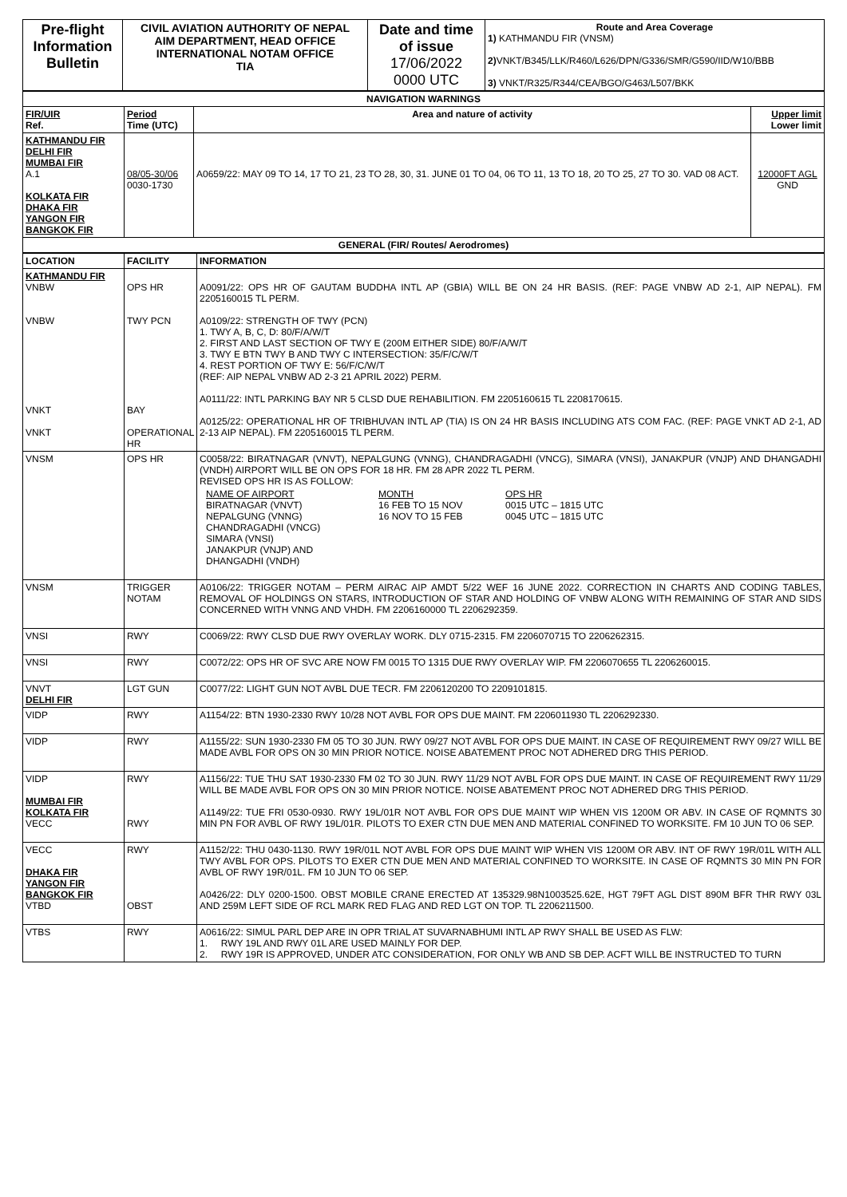| Pre-flight Information Bulletin | CIVIL AVIATION AUTHORITY OF NEPAL AIM DEPARTMENT, HEAD OFFICE INTERNATIONAL NOTAM OFFICE TIA | Date and time of issue 17/06/2022 0000 UTC | Route and Area Coverage 1) KATHMANDU FIR (VNSM) 2) VNKT/B345/LLK/R460/L626/DPN/G336/SMR/G590/IID/W10/BBB 3) VNKT/R325/R344/CEA/BGO/G463/L507/BKK |
| NAVIGATION WARNINGS | | | |
| --- | --- | --- | --- |
| FIR/UIR Ref. | Period Time (UTC) | Area and nature of activity | Upper limit Lower limit |
| KATHMANDU FIR DELHI FIR MUMBAI FIR A.1 KOLKATA FIR DHAKA FIR YANGON FIR BANGKOK FIR | 08/05-30/06 0030-1730 | A0659/22: MAY 09 TO 14, 17 TO 21, 23 TO 28, 30, 31. JUNE 01 TO 04, 06 TO 11, 13 TO 18, 20 TO 25, 27 TO 30. VAD 08 ACT. | 12000FT AGL GND |
| GENERAL (FIR/ Routes/ Aerodromes) | | | |
| LOCATION | FACILITY | INFORMATION |
| --- | --- | --- |
| KATHMANDU FIR VNBW VNBW VNKT VNKT | OPS HR TWY PCN BAY OPERATIONAL HR | A0091/22: OPS HR OF GAUTAM BUDDHA INTL AP (GBIA) WILL BE ON 24 HR BASIS. (REF: PAGE VNBW AD 2-1, AIP NEPAL). FM 2205160015 TL PERM. A0109/22: STRENGTH OF TWY (PCN) 1. TWY A, B, C, D: 80/F/A/W/T 2. FIRST AND LAST SECTION OF TWY E (200M EITHER SIDE) 80/F/A/W/T 3. TWY E BTN TWY B AND TWY C INTERSECTION: 35/F/C/W/T 4. REST PORTION OF TWY E: 56/F/C/W/T (REF: AIP NEPAL VNBW AD 2-3 21 APRIL 2022) PERM. A0111/22: INTL PARKING BAY NR 5 CLSD DUE REHABILITION. FM 2205160615 TL 2208170615. A0125/22: OPERATIONAL HR OF TRIBHUVAN INTL AP (TIA) IS ON 24 HR BASIS INCLUDING ATS COM FAC. (REF: PAGE VNKT AD 2-1, AD 2-13 AIP NEPAL). FM 2205160015 TL PERM. |
| VNSM | OPS HR | C0058/22: BIRATNAGAR (VNVT), NEPALGUNG (VNNG), CHANDRAGADHI (VNCG), SIMARA (VNSI), JANAKPUR (VNJP) AND DHANGADHI (VNDH) AIRPORT WILL BE ON OPS FOR 18 HR. FM 28 APR 2022 TL PERM. REVISED OPS HR IS AS FOLLOW: / NAME OF AIRPORT BIRATNAGAR (VNVT) NEPALGUNG (VNNG) CHANDRAGADHI (VNCG) SIMARA (VNSI) JANAKPUR (VNJP) AND DHANGADHI (VNDH) / MONTH 16 FEB TO 15 NOV 16 NOV TO 15 FEB / OPS HR 0015 UTC – 1815 UTC 0045 UTC – 1815 UTC / |
| VNSM | TRIGGER NOTAM | A0106/22: TRIGGER NOTAM – PERM AIRAC AIP AMDT 5/22 WEF 16 JUNE 2022. CORRECTION IN CHARTS AND CODING TABLES, REMOVAL OF HOLDINGS ON STARS, INTRODUCTION OF STAR AND HOLDING OF VNBW ALONG WITH REMAINING OF STAR AND SIDS CONCERNED WITH VNNG AND VHDH. FM 2206160000 TL 2206292359. |
| VNSI | RWY | C0069/22: RWY CLSD DUE RWY OVERLAY WORK. DLY 0715-2315. FM 2206070715 TO 2206262315. |
| VNSI | RWY | C0072/22: OPS HR OF SVC ARE NOW FM 0015 TO 1315 DUE RWY OVERLAY WIP. FM 2206070655 TL 2206260015. |
| VNVT DELHI FIR | LGT GUN | C0077/22: LIGHT GUN NOT AVBL DUE TECR. FM 2206120200 TO 2209101815. |
| VIDP | RWY | A1154/22: BTN 1930-2330 RWY 10/28 NOT AVBL FOR OPS DUE MAINT. FM 2206011930 TL 2206292330. |
| VIDP | RWY | A1155/22: SUN 1930-2330 FM 05 TO 30 JUN. RWY 09/27 NOT AVBL FOR OPS DUE MAINT. IN CASE OF REQUIREMENT RWY 09/27 WILL BE MADE AVBL FOR OPS ON 30 MIN PRIOR NOTICE. NOISE ABATEMENT PROC NOT ADHERED DRG THIS PERIOD. |
| VIDP MUMBAI FIR KOLKATA FIR VECC | RWY RWY | A1156/22: TUE THU SAT 1930-2330 FM 02 TO 30 JUN. RWY 11/29 NOT AVBL FOR OPS DUE MAINT. IN CASE OF REQUIREMENT RWY 11/29 WILL BE MADE AVBL FOR OPS ON 30 MIN PRIOR NOTICE. NOISE ABATEMENT PROC NOT ADHERED DRG THIS PERIOD. A1149/22: TUE FRI 0530-0930. RWY 19L/01R NOT AVBL FOR OPS DUE MAINT WIP WHEN VIS 1200M OR ABV. IN CASE OF RQMNTS 30 MIN PN FOR AVBL OF RWY 19L/01R. PILOTS TO EXER CTN DUE MEN AND MATERIAL CONFINED TO WORKSITE. FM 10 JUN TO 06 SEP. |
| VECC DHAKA FIR YANGON FIR BANGKOK FIR VTBD | RWY OBST | A1152/22: THU 0430-1130. RWY 19R/01L NOT AVBL FOR OPS DUE MAINT WIP WHEN VIS 1200M OR ABV. INT OF RWY 19R/01L WITH ALL TWY AVBL FOR OPS. PILOTS TO EXER CTN DUE MEN AND MATERIAL CONFINED TO WORKSITE. IN CASE OF RQMNTS 30 MIN PN FOR AVBL OF RWY 19R/01L. FM 10 JUN TO 06 SEP. A0426/22: DLY 0200-1500. OBST MOBILE CRANE ERECTED AT 135329.98N1003525.62E, HGT 79FT AGL DIST 890M BFR THR RWY 03L AND 259M LEFT SIDE OF RCL MARK RED FLAG AND RED LGT ON TOP. TL 2206211500. |
| VTBS | RWY | A0616/22: SIMUL PARL DEP ARE IN OPR TRIAL AT SUVARNABHUMI INTL AP RWY SHALL BE USED AS FLW: 1. RWY 19L AND RWY 01L ARE USED MAINLY FOR DEP. 2. RWY 19R IS APPROVED, UNDER ATC CONSIDERATION, FOR ONLY WB AND SB DEP. ACFT WILL BE INSTRUCTED TO TURN |